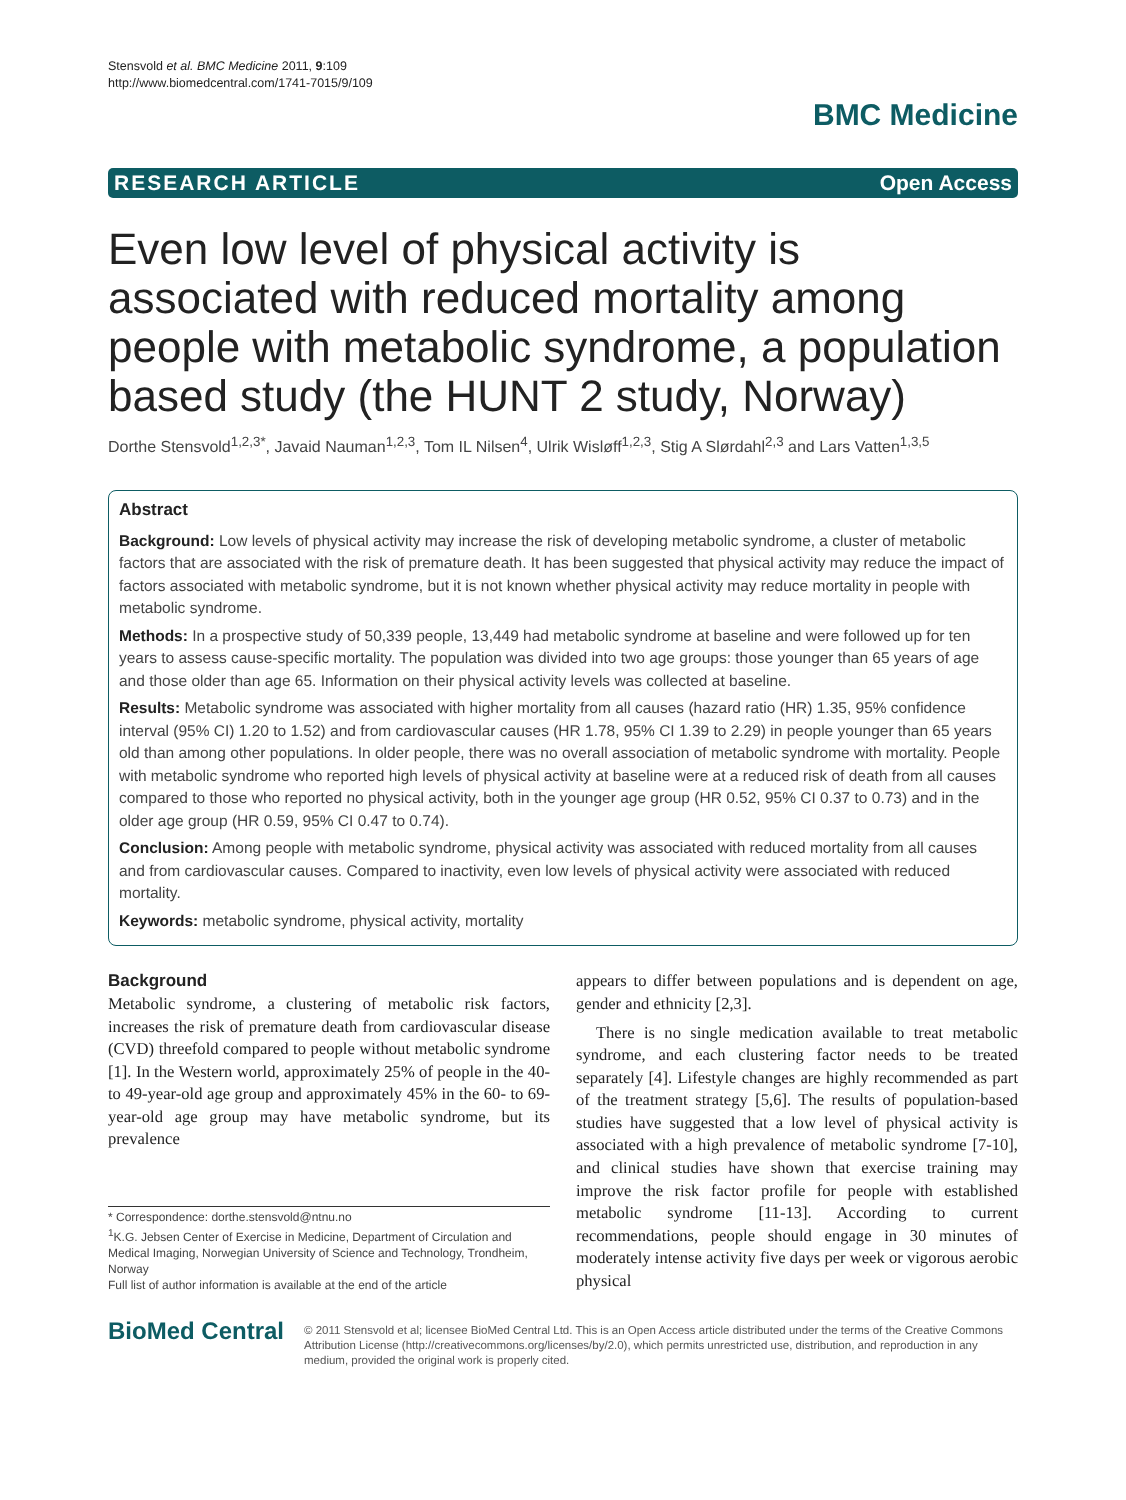Stensvold et al. BMC Medicine 2011, 9:109
http://www.biomedcentral.com/1741-7015/9/109
BMC Medicine
RESEARCH ARTICLE Open Access
Even low level of physical activity is associated with reduced mortality among people with metabolic syndrome, a population based study (the HUNT 2 study, Norway)
Dorthe Stensvold<sup>1,2,3*</sup>, Javaid Nauman<sup>1,2,3</sup>, Tom IL Nilsen<sup>4</sup>, Ulrik Wisløff<sup>1,2,3</sup>, Stig A Slørdahl<sup>2,3</sup> and Lars Vatten<sup>1,3,5</sup>
Abstract
Background: Low levels of physical activity may increase the risk of developing metabolic syndrome, a cluster of metabolic factors that are associated with the risk of premature death. It has been suggested that physical activity may reduce the impact of factors associated with metabolic syndrome, but it is not known whether physical activity may reduce mortality in people with metabolic syndrome.
Methods: In a prospective study of 50,339 people, 13,449 had metabolic syndrome at baseline and were followed up for ten years to assess cause-specific mortality. The population was divided into two age groups: those younger than 65 years of age and those older than age 65. Information on their physical activity levels was collected at baseline.
Results: Metabolic syndrome was associated with higher mortality from all causes (hazard ratio (HR) 1.35, 95% confidence interval (95% CI) 1.20 to 1.52) and from cardiovascular causes (HR 1.78, 95% CI 1.39 to 2.29) in people younger than 65 years old than among other populations. In older people, there was no overall association of metabolic syndrome with mortality. People with metabolic syndrome who reported high levels of physical activity at baseline were at a reduced risk of death from all causes compared to those who reported no physical activity, both in the younger age group (HR 0.52, 95% CI 0.37 to 0.73) and in the older age group (HR 0.59, 95% CI 0.47 to 0.74).
Conclusion: Among people with metabolic syndrome, physical activity was associated with reduced mortality from all causes and from cardiovascular causes. Compared to inactivity, even low levels of physical activity were associated with reduced mortality.
Keywords: metabolic syndrome, physical activity, mortality
Background
Metabolic syndrome, a clustering of metabolic risk factors, increases the risk of premature death from cardiovascular disease (CVD) threefold compared to people without metabolic syndrome [1]. In the Western world, approximately 25% of people in the 40- to 49-year-old age group and approximately 45% in the 60- to 69-year-old age group may have metabolic syndrome, but its prevalence
* Correspondence: dorthe.stensvold@ntnu.no
<sup>1</sup> K.G. Jebsen Center of Exercise in Medicine, Department of Circulation and Medical Imaging, Norwegian University of Science and Technology, Trondheim, Norway
Full list of author information is available at the end of the article
appears to differ between populations and is dependent on age, gender and ethnicity [2,3].
There is no single medication available to treat metabolic syndrome, and each clustering factor needs to be treated separately [4]. Lifestyle changes are highly recommended as part of the treatment strategy [5,6]. The results of population-based studies have suggested that a low level of physical activity is associated with a high prevalence of metabolic syndrome [7-10], and clinical studies have shown that exercise training may improve the risk factor profile for people with established metabolic syndrome [11-13]. According to current recommendations, people should engage in 30 minutes of moderately intense activity five days per week or vigorous aerobic physical
BioMed Central
© 2011 Stensvold et al; licensee BioMed Central Ltd. This is an Open Access article distributed under the terms of the Creative Commons Attribution License (http://creativecommons.org/licenses/by/2.0), which permits unrestricted use, distribution, and reproduction in any medium, provided the original work is properly cited.